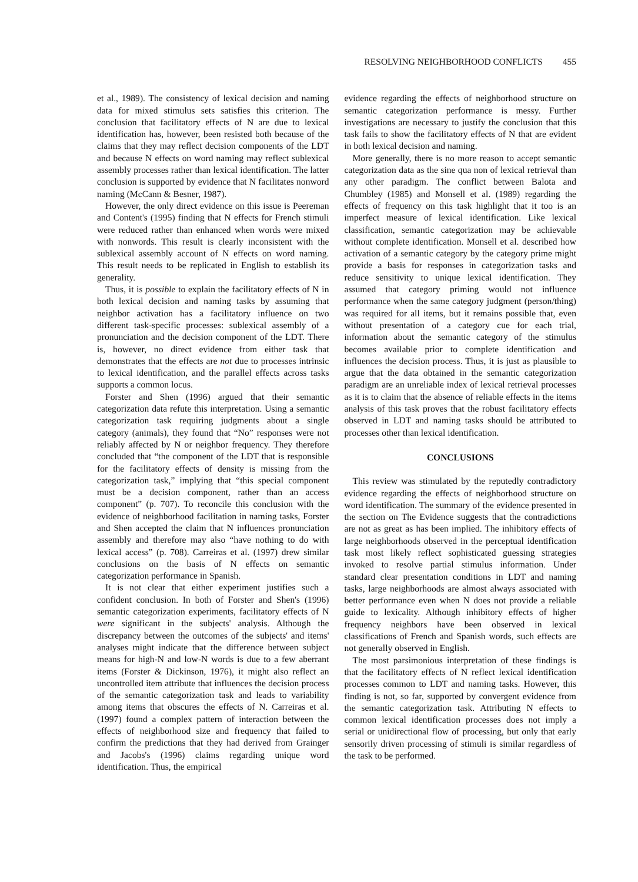RESOLVING NEIGHBORHOOD CONFLICTS 455
et al., 1989). The consistency of lexical decision and naming data for mixed stimulus sets satisfies this criterion. The conclusion that facilitatory effects of N are due to lexical identification has, however, been resisted both because of the claims that they may reflect decision components of the LDT and because N effects on word naming may reflect sublexical assembly processes rather than lexical identification. The latter conclusion is supported by evidence that N facilitates nonword naming (McCann & Besner, 1987).
However, the only direct evidence on this issue is Peereman and Content's (1995) finding that N effects for French stimuli were reduced rather than enhanced when words were mixed with nonwords. This result is clearly inconsistent with the sublexical assembly account of N effects on word naming. This result needs to be replicated in English to establish its generality.
Thus, it is possible to explain the facilitatory effects of N in both lexical decision and naming tasks by assuming that neighbor activation has a facilitatory influence on two different task-specific processes: sublexical assembly of a pronunciation and the decision component of the LDT. There is, however, no direct evidence from either task that demonstrates that the effects are not due to processes intrinsic to lexical identification, and the parallel effects across tasks supports a common locus.
Forster and Shen (1996) argued that their semantic categorization data refute this interpretation. Using a semantic categorization task requiring judgments about a single category (animals), they found that “No” responses were not reliably affected by N or neighbor frequency. They therefore concluded that “the component of the LDT that is responsible for the facilitatory effects of density is missing from the categorization task,” implying that “this special component must be a decision component, rather than an access component” (p. 707). To reconcile this conclusion with the evidence of neighborhood facilitation in naming tasks, Forster and Shen accepted the claim that N influences pronunciation assembly and therefore may also “have nothing to do with lexical access” (p. 708). Carreiras et al. (1997) drew similar conclusions on the basis of N effects on semantic categorization performance in Spanish.
It is not clear that either experiment justifies such a confident conclusion. In both of Forster and Shen's (1996) semantic categorization experiments, facilitatory effects of N were significant in the subjects' analysis. Although the discrepancy between the outcomes of the subjects' and items' analyses might indicate that the difference between subject means for high-N and low-N words is due to a few aberrant items (Forster & Dickinson, 1976), it might also reflect an uncontrolled item attribute that influences the decision process of the semantic categorization task and leads to variability among items that obscures the effects of N. Carreiras et al. (1997) found a complex pattern of interaction between the effects of neighborhood size and frequency that failed to confirm the predictions that they had derived from Grainger and Jacobs's (1996) claims regarding unique word identification. Thus, the empirical
evidence regarding the effects of neighborhood structure on semantic categorization performance is messy. Further investigations are necessary to justify the conclusion that this task fails to show the facilitatory effects of N that are evident in both lexical decision and naming.
More generally, there is no more reason to accept semantic categorization data as the sine qua non of lexical retrieval than any other paradigm. The conflict between Balota and Chumbley (1985) and Monsell et al. (1989) regarding the effects of frequency on this task highlight that it too is an imperfect measure of lexical identification. Like lexical classification, semantic categorization may be achievable without complete identification. Monsell et al. described how activation of a semantic category by the category prime might provide a basis for responses in categorization tasks and reduce sensitivity to unique lexical identification. They assumed that category priming would not influence performance when the same category judgment (person/thing) was required for all items, but it remains possible that, even without presentation of a category cue for each trial, information about the semantic category of the stimulus becomes available prior to complete identification and influences the decision process. Thus, it is just as plausible to argue that the data obtained in the semantic categorization paradigm are an unreliable index of lexical retrieval processes as it is to claim that the absence of reliable effects in the items analysis of this task proves that the robust facilitatory effects observed in LDT and naming tasks should be attributed to processes other than lexical identification.
CONCLUSIONS
This review was stimulated by the reputedly contradictory evidence regarding the effects of neighborhood structure on word identification. The summary of the evidence presented in the section on The Evidence suggests that the contradictions are not as great as has been implied. The inhibitory effects of large neighborhoods observed in the perceptual identification task most likely reflect sophisticated guessing strategies invoked to resolve partial stimulus information. Under standard clear presentation conditions in LDT and naming tasks, large neighborhoods are almost always associated with better performance even when N does not provide a reliable guide to lexicality. Although inhibitory effects of higher frequency neighbors have been observed in lexical classifications of French and Spanish words, such effects are not generally observed in English.
The most parsimonious interpretation of these findings is that the facilitatory effects of N reflect lexical identification processes common to LDT and naming tasks. However, this finding is not, so far, supported by convergent evidence from the semantic categorization task. Attributing N effects to common lexical identification processes does not imply a serial or unidirectional flow of processing, but only that early sensorily driven processing of stimuli is similar regardless of the task to be performed.